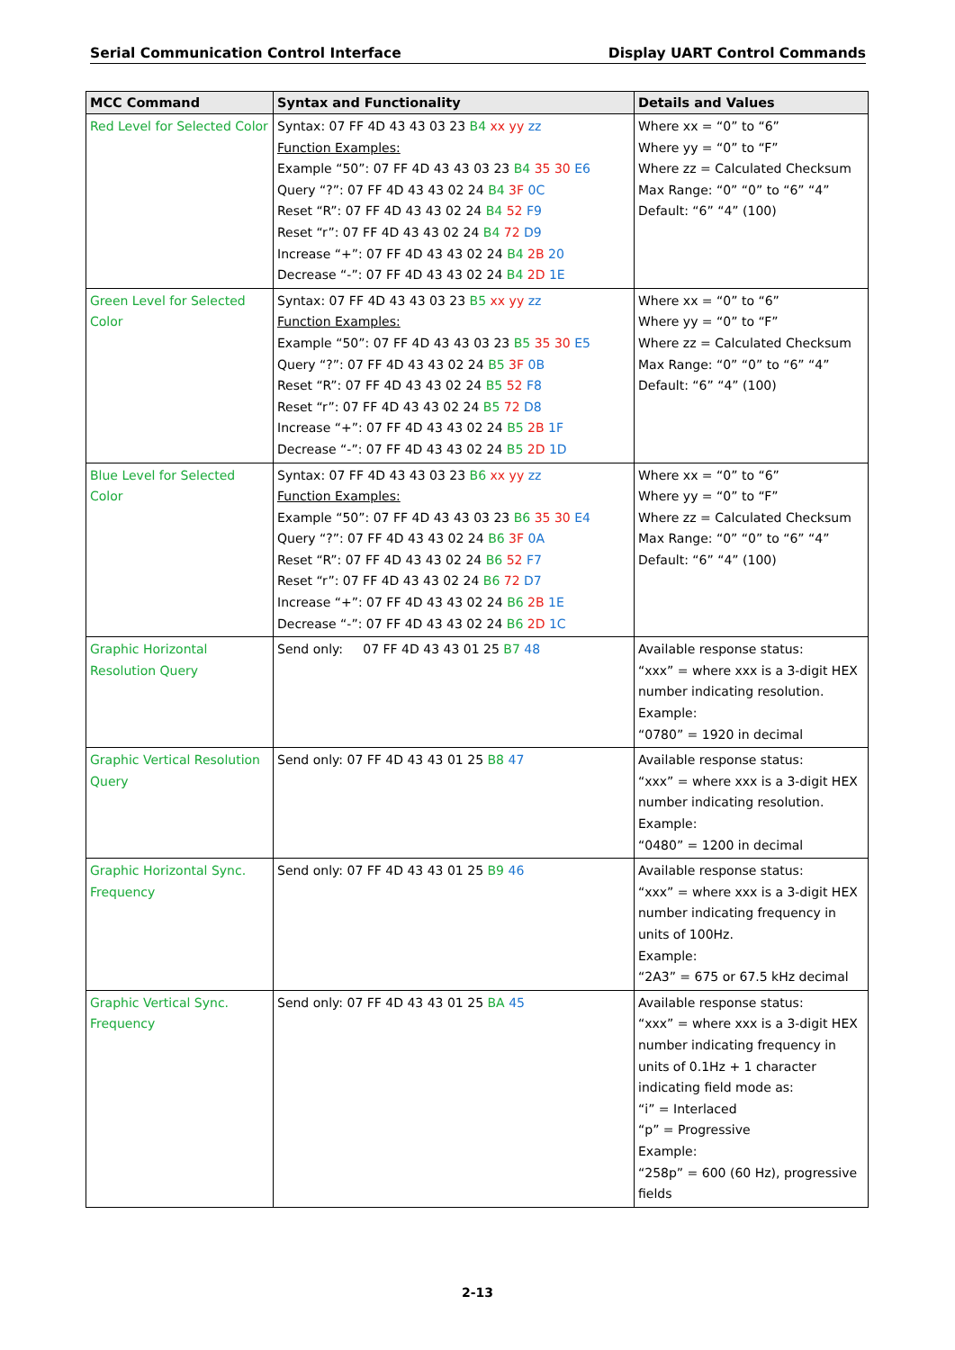Serial Communication Control Interface Display UART Control Commands
| MCC Command | Syntax and Functionality | Details and Values |
| --- | --- | --- |
| Red Level for Selected Color | Syntax: 07 FF 4D 43 43 03 23 B4 xx yy zz Function Examples: Example “50”: 07 FF 4D 43 43 03 23 B4 35 30 E6 Query “?”: 07 FF 4D 43 43 02 24 B4 3F 0C Reset “R”: 07 FF 4D 43 43 02 24 B4 52 F9 Reset “r”: 07 FF 4D 43 43 02 24 B4 72 D9 Increase “+”: 07 FF 4D 43 43 02 24 B4 2B 20 Decrease “-”: 07 FF 4D 43 43 02 24 B4 2D 1E | Where xx = “0” to “6” Where yy = “0” to “F” Where zz = Calculated Checksum Max Range: “0” “0” to “6” “4” Default: “6” “4” (100) |
| Green Level for Selected Color | Syntax: 07 FF 4D 43 43 03 23 B5 xx yy zz Function Examples: Example “50”: 07 FF 4D 43 43 03 23 B5 35 30 E5 Query “?”: 07 FF 4D 43 43 02 24 B5 3F 0B Reset “R”: 07 FF 4D 43 43 02 24 B5 52 F8 Reset “r”: 07 FF 4D 43 43 02 24 B5 72 D8 Increase “+”: 07 FF 4D 43 43 02 24 B5 2B 1F Decrease “-”: 07 FF 4D 43 43 02 24 B5 2D 1D | Where xx = “0” to “6” Where yy = “0” to “F” Where zz = Calculated Checksum Max Range: “0” “0” to “6” “4” Default: “6” “4” (100) |
| Blue Level for Selected Color | Syntax: 07 FF 4D 43 43 03 23 B6 xx yy zz Function Examples: Example “50”: 07 FF 4D 43 43 03 23 B6 35 30 E4 Query “?”: 07 FF 4D 43 43 02 24 B6 3F 0A Reset “R”: 07 FF 4D 43 43 02 24 B6 52 F7 Reset “r”: 07 FF 4D 43 43 02 24 B6 72 D7 Increase “+”: 07 FF 4D 43 43 02 24 B6 2B 1E Decrease “-”: 07 FF 4D 43 43 02 24 B6 2D 1C | Where xx = “0” to “6” Where yy = “0” to “F” Where zz = Calculated Checksum Max Range: “0” “0” to “6” “4” Default: “6” “4” (100) |
| Graphic Horizontal Resolution Query | Send only: 07 FF 4D 43 43 01 25 B7 48 | Available response status: “xxx” = where xxx is a 3-digit HEX number indicating resolution. Example: “0780” = 1920 in decimal |
| Graphic Vertical Resolution Query | Send only: 07 FF 4D 43 43 01 25 B8 47 | Available response status: “xxx” = where xxx is a 3-digit HEX number indicating resolution. Example: “0480” = 1200 in decimal |
| Graphic Horizontal Sync. Frequency | Send only: 07 FF 4D 43 43 01 25 B9 46 | Available response status: “xxx” = where xxx is a 3-digit HEX number indicating frequency in units of 100Hz. Example: “2A3” = 675 or 67.5 kHz decimal |
| Graphic Vertical Sync. Frequency | Send only: 07 FF 4D 43 43 01 25 BA 45 | Available response status: “xxx” = where xxx is a 3-digit HEX number indicating frequency in units of 0.1Hz + 1 character indicating field mode as: “i” = Interlaced “p” = Progressive Example: “258p” = 600 (60 Hz), progressive fields |
2-13